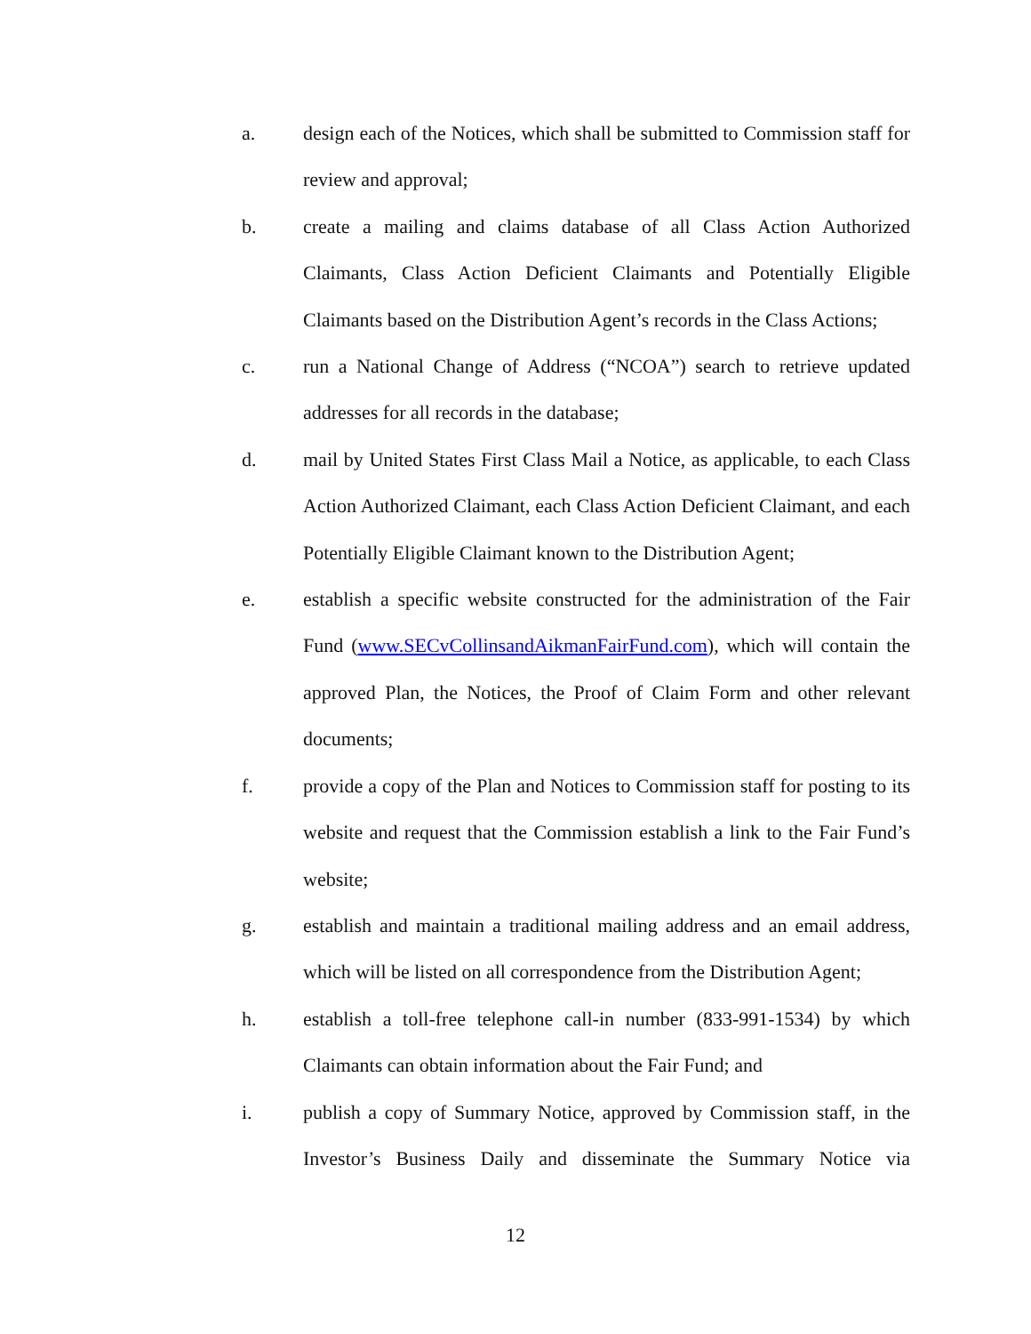a. design each of the Notices, which shall be submitted to Commission staff for review and approval;
b. create a mailing and claims database of all Class Action Authorized Claimants, Class Action Deficient Claimants and Potentially Eligible Claimants based on the Distribution Agent’s records in the Class Actions;
c. run a National Change of Address (“NCOA”) search to retrieve updated addresses for all records in the database;
d. mail by United States First Class Mail a Notice, as applicable, to each Class Action Authorized Claimant, each Class Action Deficient Claimant, and each Potentially Eligible Claimant known to the Distribution Agent;
e. establish a specific website constructed for the administration of the Fair Fund (www.SECvCollinsandAikmanFairFund.com), which will contain the approved Plan, the Notices, the Proof of Claim Form and other relevant documents;
f. provide a copy of the Plan and Notices to Commission staff for posting to its website and request that the Commission establish a link to the Fair Fund’s website;
g. establish and maintain a traditional mailing address and an email address, which will be listed on all correspondence from the Distribution Agent;
h. establish a toll-free telephone call-in number (833-991-1534) by which Claimants can obtain information about the Fair Fund; and
i. publish a copy of Summary Notice, approved by Commission staff, in the Investor’s Business Daily and disseminate the Summary Notice via
12